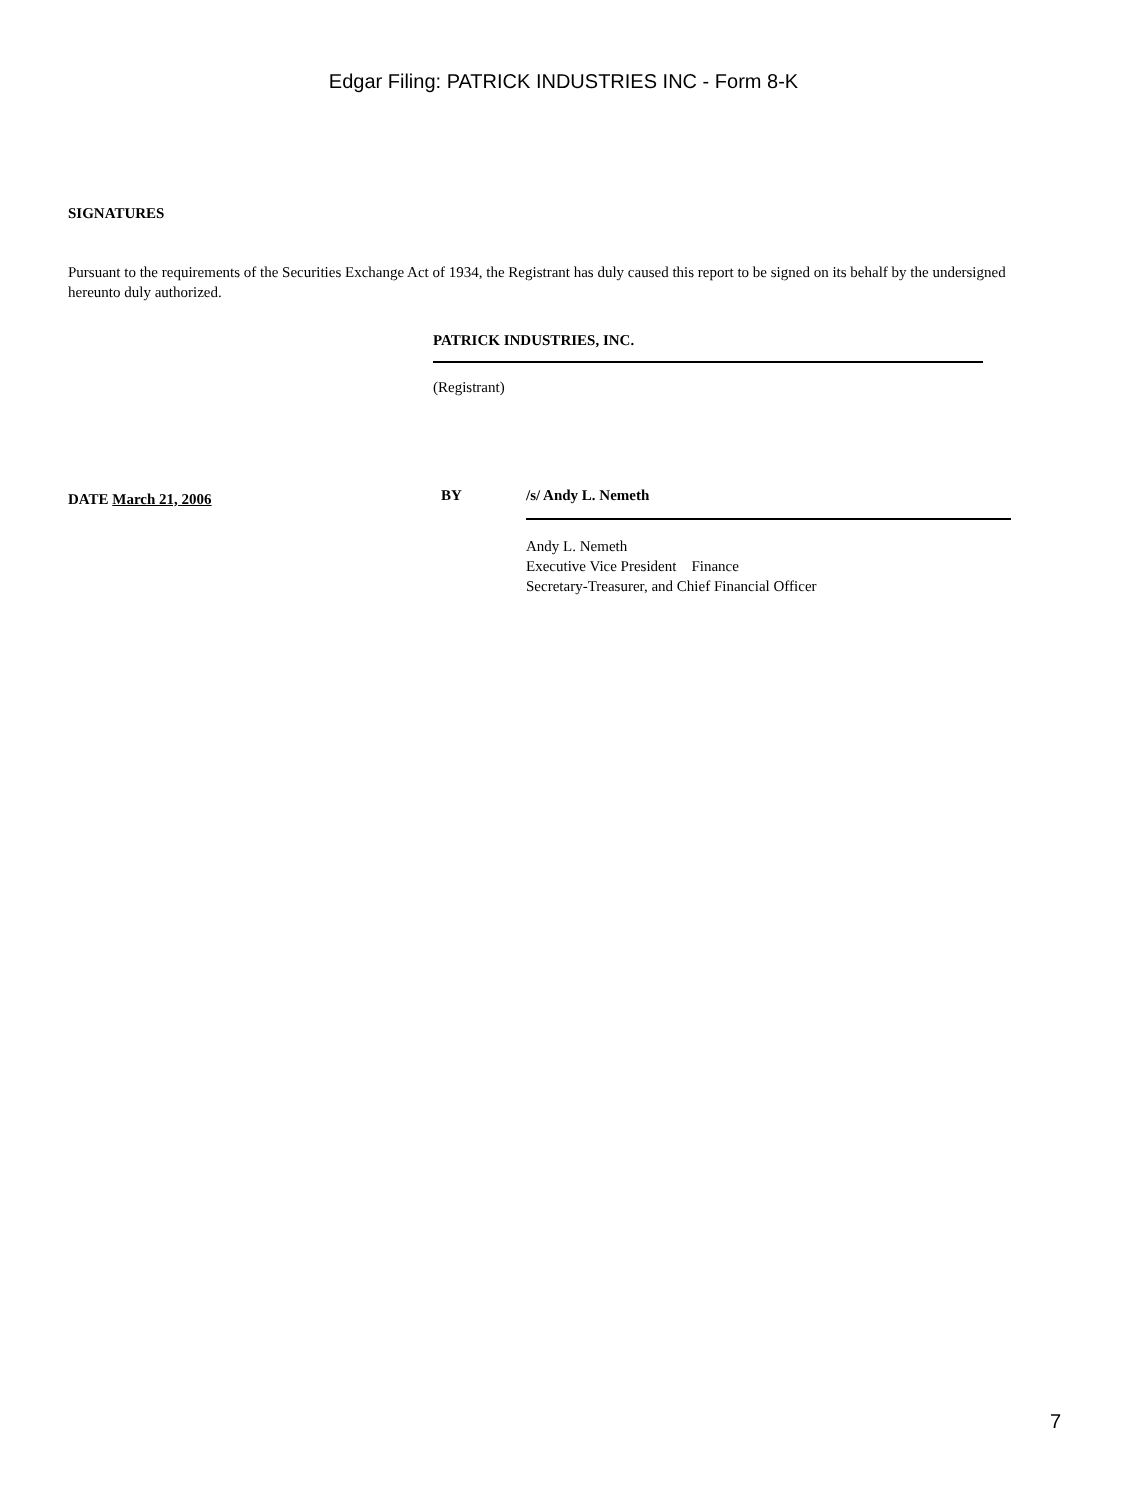Edgar Filing: PATRICK INDUSTRIES INC - Form 8-K
SIGNATURES
Pursuant to the requirements of the Securities Exchange Act of 1934, the Registrant has duly caused this report to be signed on its behalf by the undersigned hereunto duly authorized.
PATRICK INDUSTRIES, INC.
(Registrant)
DATE March 21, 2006
BY /s/ Andy L. Nemeth
Andy L. Nemeth
Executive Vice President Finance
Secretary-Treasurer, and Chief Financial Officer
7